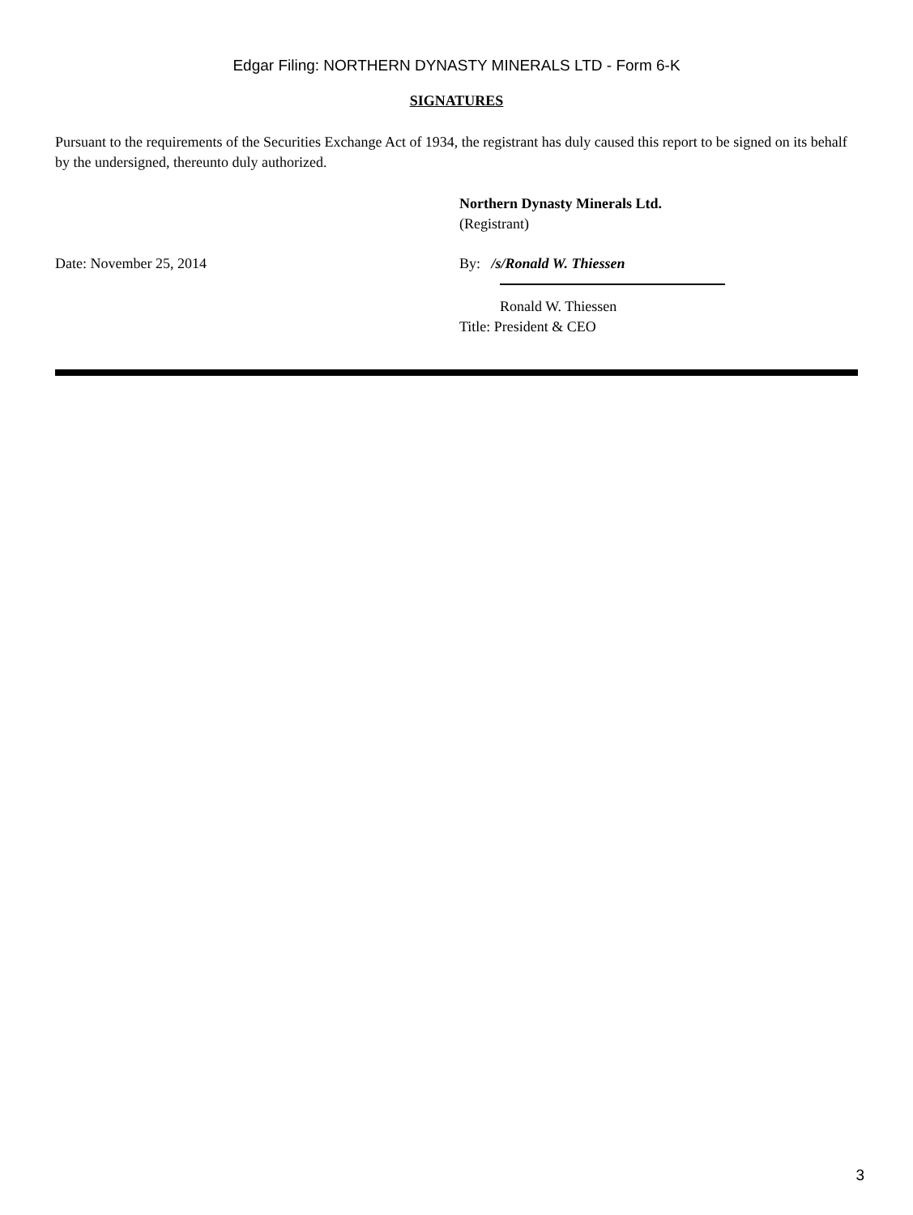Edgar Filing: NORTHERN DYNASTY MINERALS LTD - Form 6-K
SIGNATURES
Pursuant to the requirements of the Securities Exchange Act of 1934, the registrant has duly caused this report to be signed on its behalf by the undersigned, thereunto duly authorized.
Northern Dynasty Minerals Ltd.
(Registrant)
Date: November 25, 2014 By: /s/Ronald W. Thiessen
Ronald W. Thiessen
Title: President & CEO
3